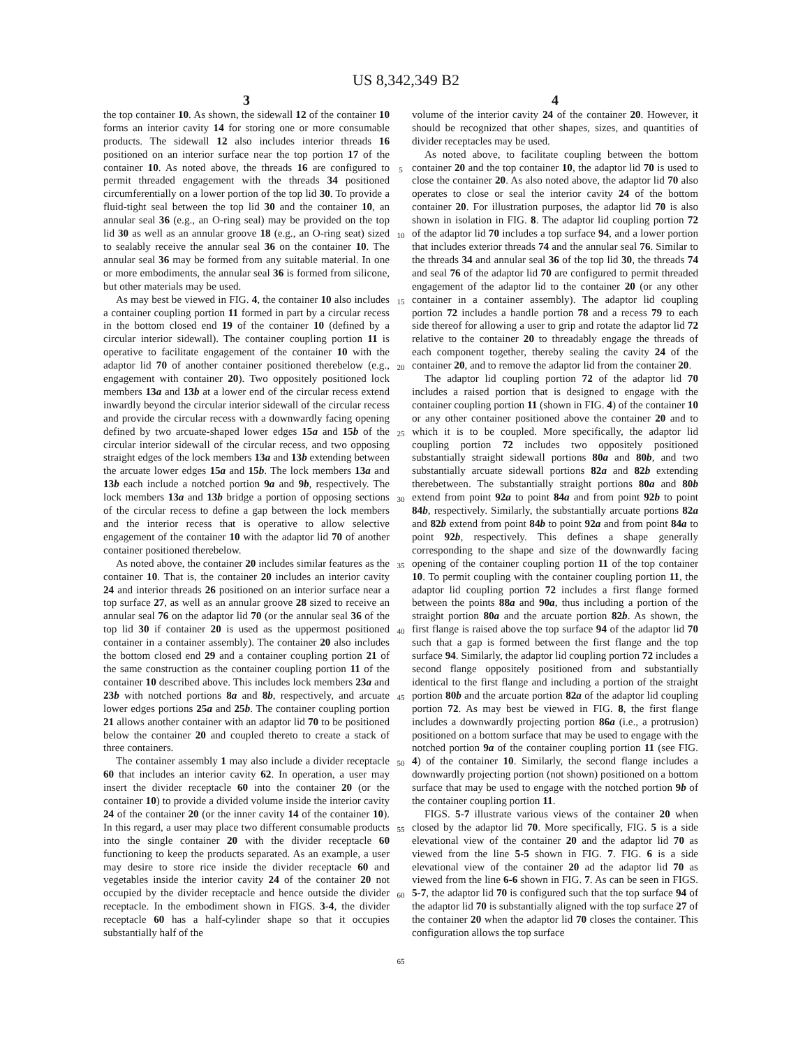US 8,342,349 B2
3
the top container 10. As shown, the sidewall 12 of the container 10 forms an interior cavity 14 for storing one or more consumable products. The sidewall 12 also includes interior threads 16 positioned on an interior surface near the top portion 17 of the container 10. As noted above, the threads 16 are configured to permit threaded engagement with the threads 34 positioned circumferentially on a lower portion of the top lid 30. To provide a fluid-tight seal between the top lid 30 and the container 10, an annular seal 36 (e.g., an O-ring seal) may be provided on the top lid 30 as well as an annular groove 18 (e.g., an O-ring seat) sized to sealably receive the annular seal 36 on the container 10. The annular seal 36 may be formed from any suitable material. In one or more embodiments, the annular seal 36 is formed from silicone, but other materials may be used.
As may best be viewed in FIG. 4, the container 10 also includes a container coupling portion 11 formed in part by a circular recess in the bottom closed end 19 of the container 10 (defined by a circular interior sidewall). The container coupling portion 11 is operative to facilitate engagement of the container 10 with the adaptor lid 70 of another container positioned therebelow (e.g., engagement with container 20). Two oppositely positioned lock members 13a and 13b at a lower end of the circular recess extend inwardly beyond the circular interior sidewall of the circular recess and provide the circular recess with a downwardly facing opening defined by two arcuate-shaped lower edges 15a and 15b of the circular interior sidewall of the circular recess, and two opposing straight edges of the lock members 13a and 13b extending between the arcuate lower edges 15a and 15b. The lock members 13a and 13b each include a notched portion 9a and 9b, respectively. The lock members 13a and 13b bridge a portion of opposing sections of the circular recess to define a gap between the lock members and the interior recess that is operative to allow selective engagement of the container 10 with the adaptor lid 70 of another container positioned therebelow.
As noted above, the container 20 includes similar features as the container 10. That is, the container 20 includes an interior cavity 24 and interior threads 26 positioned on an interior surface near a top surface 27, as well as an annular groove 28 sized to receive an annular seal 76 on the adaptor lid 70 (or the annular seal 36 of the top lid 30 if container 20 is used as the uppermost positioned container in a container assembly). The container 20 also includes the bottom closed end 29 and a container coupling portion 21 of the same construction as the container coupling portion 11 of the container 10 described above. This includes lock members 23a and 23b with notched portions 8a and 8b, respectively, and arcuate lower edges portions 25a and 25b. The container coupling portion 21 allows another container with an adaptor lid 70 to be positioned below the container 20 and coupled thereto to create a stack of three containers.
The container assembly 1 may also include a divider receptacle 60 that includes an interior cavity 62. In operation, a user may insert the divider receptacle 60 into the container 20 (or the container 10) to provide a divided volume inside the interior cavity 24 of the container 20 (or the inner cavity 14 of the container 10). In this regard, a user may place two different consumable products into the single container 20 with the divider receptacle 60 functioning to keep the products separated. As an example, a user may desire to store rice inside the divider receptacle 60 and vegetables inside the interior cavity 24 of the container 20 not occupied by the divider receptacle and hence outside the divider receptacle. In the embodiment shown in FIGS. 3-4, the divider receptacle 60 has a half-cylinder shape so that it occupies substantially half of the
5
10
15
20
25
30
35
40
45
50
55
60
65
4
volume of the interior cavity 24 of the container 20. However, it should be recognized that other shapes, sizes, and quantities of divider receptacles may be used.
As noted above, to facilitate coupling between the bottom container 20 and the top container 10, the adaptor lid 70 is used to close the container 20. As also noted above, the adaptor lid 70 also operates to close or seal the interior cavity 24 of the bottom container 20. For illustration purposes, the adaptor lid 70 is also shown in isolation in FIG. 8. The adaptor lid coupling portion 72 of the adaptor lid 70 includes a top surface 94, and a lower portion that includes exterior threads 74 and the annular seal 76. Similar to the threads 34 and annular seal 36 of the top lid 30, the threads 74 and seal 76 of the adaptor lid 70 are configured to permit threaded engagement of the adaptor lid to the container 20 (or any other container in a container assembly). The adaptor lid coupling portion 72 includes a handle portion 78 and a recess 79 to each side thereof for allowing a user to grip and rotate the adaptor lid 72 relative to the container 20 to threadably engage the threads of each component together, thereby sealing the cavity 24 of the container 20, and to remove the adaptor lid from the container 20.
The adaptor lid coupling portion 72 of the adaptor lid 70 includes a raised portion that is designed to engage with the container coupling portion 11 (shown in FIG. 4) of the container 10 or any other container positioned above the container 20 and to which it is to be coupled. More specifically, the adaptor lid coupling portion 72 includes two oppositely positioned substantially straight sidewall portions 80a and 80b, and two substantially arcuate sidewall portions 82a and 82b extending therebetween. The substantially straight portions 80a and 80b extend from point 92a to point 84a and from point 92b to point 84b, respectively. Similarly, the substantially arcuate portions 82a and 82b extend from point 84b to point 92a and from point 84a to point 92b, respectively. This defines a shape generally corresponding to the shape and size of the downwardly facing opening of the container coupling portion 11 of the top container 10. To permit coupling with the container coupling portion 11, the adaptor lid coupling portion 72 includes a first flange formed between the points 88a and 90a, thus including a portion of the straight portion 80a and the arcuate portion 82b. As shown, the first flange is raised above the top surface 94 of the adaptor lid 70 such that a gap is formed between the first flange and the top surface 94. Similarly, the adaptor lid coupling portion 72 includes a second flange oppositely positioned from and substantially identical to the first flange and including a portion of the straight portion 80b and the arcuate portion 82a of the adaptor lid coupling portion 72. As may best be viewed in FIG. 8, the first flange includes a downwardly projecting portion 86a (i.e., a protrusion) positioned on a bottom surface that may be used to engage with the notched portion 9a of the container coupling portion 11 (see FIG. 4) of the container 10. Similarly, the second flange includes a downwardly projecting portion (not shown) positioned on a bottom surface that may be used to engage with the notched portion 9b of the container coupling portion 11.
FIGS. 5-7 illustrate various views of the container 20 when closed by the adaptor lid 70. More specifically, FIG. 5 is a side elevational view of the container 20 and the adaptor lid 70 as viewed from the line 5-5 shown in FIG. 7. FIG. 6 is a side elevational view of the container 20 ad the adaptor lid 70 as viewed from the line 6-6 shown in FIG. 7. As can be seen in FIGS. 5-7, the adaptor lid 70 is configured such that the top surface 94 of the adaptor lid 70 is substantially aligned with the top surface 27 of the container 20 when the adaptor lid 70 closes the container. This configuration allows the top surface